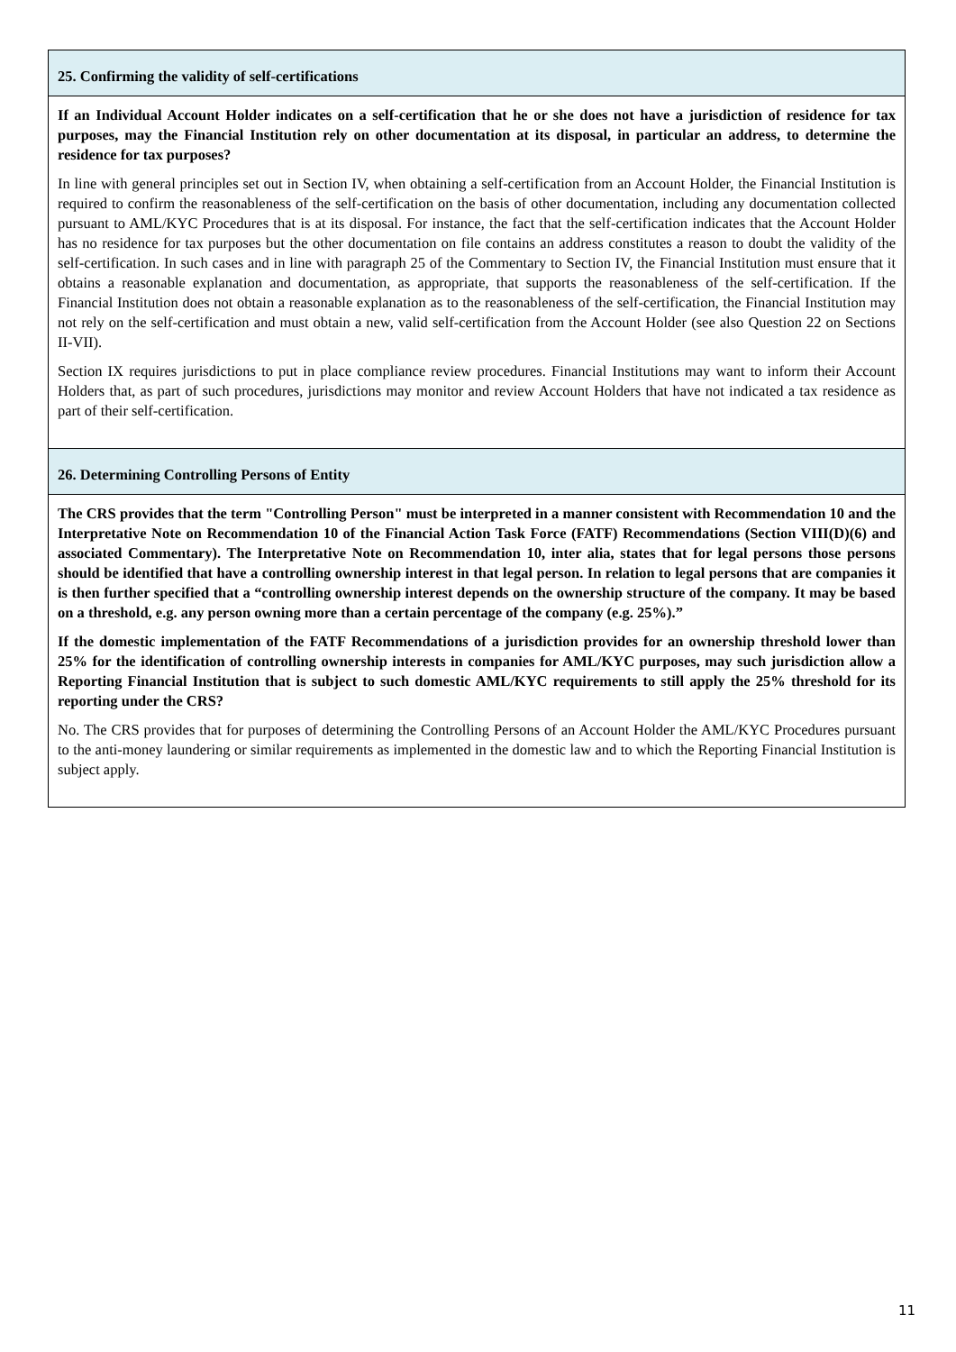25. Confirming the validity of self-certifications
If an Individual Account Holder indicates on a self-certification that he or she does not have a jurisdiction of residence for tax purposes, may the Financial Institution rely on other documentation at its disposal, in particular an address, to determine the residence for tax purposes?
In line with general principles set out in Section IV, when obtaining a self-certification from an Account Holder, the Financial Institution is required to confirm the reasonableness of the self-certification on the basis of other documentation, including any documentation collected pursuant to AML/KYC Procedures that is at its disposal. For instance, the fact that the self-certification indicates that the Account Holder has no residence for tax purposes but the other documentation on file contains an address constitutes a reason to doubt the validity of the self-certification. In such cases and in line with paragraph 25 of the Commentary to Section IV, the Financial Institution must ensure that it obtains a reasonable explanation and documentation, as appropriate, that supports the reasonableness of the self-certification. If the Financial Institution does not obtain a reasonable explanation as to the reasonableness of the self-certification, the Financial Institution may not rely on the self-certification and must obtain a new, valid self-certification from the Account Holder (see also Question 22 on Sections II-VII).
Section IX requires jurisdictions to put in place compliance review procedures. Financial Institutions may want to inform their Account Holders that, as part of such procedures, jurisdictions may monitor and review Account Holders that have not indicated a tax residence as part of their self-certification.
26. Determining Controlling Persons of Entity
The CRS provides that the term "Controlling Person" must be interpreted in a manner consistent with Recommendation 10 and the Interpretative Note on Recommendation 10 of the Financial Action Task Force (FATF) Recommendations (Section VIII(D)(6) and associated Commentary). The Interpretative Note on Recommendation 10, inter alia, states that for legal persons those persons should be identified that have a controlling ownership interest in that legal person. In relation to legal persons that are companies it is then further specified that a “controlling ownership interest depends on the ownership structure of the company. It may be based on a threshold, e.g. any person owning more than a certain percentage of the company (e.g. 25%).”
If the domestic implementation of the FATF Recommendations of a jurisdiction provides for an ownership threshold lower than 25% for the identification of controlling ownership interests in companies for AML/KYC purposes, may such jurisdiction allow a Reporting Financial Institution that is subject to such domestic AML/KYC requirements to still apply the 25% threshold for its reporting under the CRS?
No. The CRS provides that for purposes of determining the Controlling Persons of an Account Holder the AML/KYC Procedures pursuant to the anti-money laundering or similar requirements as implemented in the domestic law and to which the Reporting Financial Institution is subject apply.
11